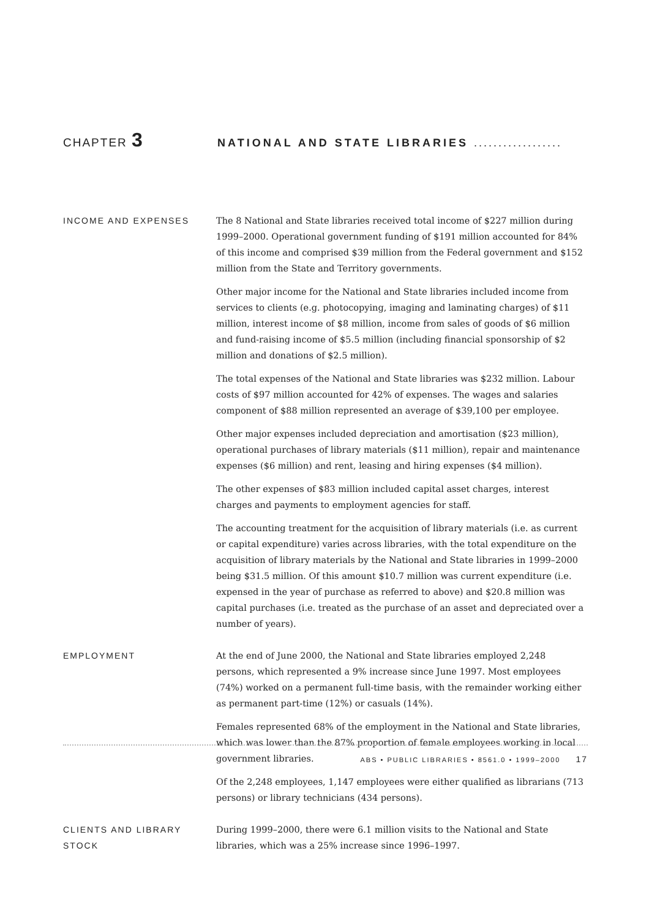CHAPTER 3
NATIONAL AND STATE LIBRARIES ..................
INCOME AND EXPENSES The 8 National and State libraries received total income of $227 million during 1999–2000. Operational government funding of $191 million accounted for 84% of this income and comprised $39 million from the Federal government and $152 million from the State and Territory governments.
Other major income for the National and State libraries included income from services to clients (e.g. photocopying, imaging and laminating charges) of $11 million, interest income of $8 million, income from sales of goods of $6 million and fund-raising income of $5.5 million (including financial sponsorship of $2 million and donations of $2.5 million).
The total expenses of the National and State libraries was $232 million. Labour costs of $97 million accounted for 42% of expenses. The wages and salaries component of $88 million represented an average of $39,100 per employee.
Other major expenses included depreciation and amortisation ($23 million), operational purchases of library materials ($11 million), repair and maintenance expenses ($6 million) and rent, leasing and hiring expenses ($4 million).
The other expenses of $83 million included capital asset charges, interest charges and payments to employment agencies for staff.
The accounting treatment for the acquisition of library materials (i.e. as current or capital expenditure) varies across libraries, with the total expenditure on the acquisition of library materials by the National and State libraries in 1999–2000 being $31.5 million. Of this amount $10.7 million was current expenditure (i.e. expensed in the year of purchase as referred to above) and $20.8 million was capital purchases (i.e. treated as the purchase of an asset and depreciated over a number of years).
EMPLOYMENT At the end of June 2000, the National and State libraries employed 2,248 persons, which represented a 9% increase since June 1997. Most employees (74%) worked on a permanent full-time basis, with the remainder working either as permanent part-time (12%) or casuals (14%).
Females represented 68% of the employment in the National and State libraries, which was lower than the 87% proportion of female employees working in local government libraries.
Of the 2,248 employees, 1,147 employees were either qualified as librarians (713 persons) or library technicians (434 persons).
CLIENTS AND LIBRARY
STOCK
During 1999–2000, there were 6.1 million visits to the National and State libraries, which was a 25% increase since 1996–1997.
ABS • PUBLIC LIBRARIES • 8561.0 • 1999–2000 17